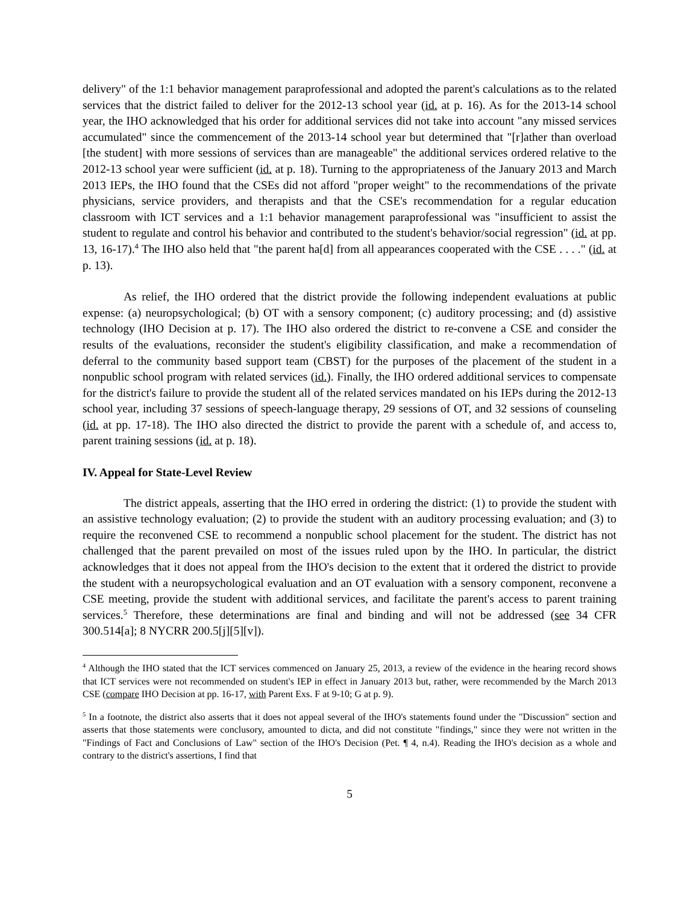delivery" of the 1:1 behavior management paraprofessional and adopted the parent's calculations as to the related services that the district failed to deliver for the 2012-13 school year (id. at p. 16). As for the 2013-14 school year, the IHO acknowledged that his order for additional services did not take into account "any missed services accumulated" since the commencement of the 2013-14 school year but determined that "[r]ather than overload [the student] with more sessions of services than are manageable" the additional services ordered relative to the 2012-13 school year were sufficient (id. at p. 18). Turning to the appropriateness of the January 2013 and March 2013 IEPs, the IHO found that the CSEs did not afford "proper weight" to the recommendations of the private physicians, service providers, and therapists and that the CSE's recommendation for a regular education classroom with ICT services and a 1:1 behavior management paraprofessional was "insufficient to assist the student to regulate and control his behavior and contributed to the student's behavior/social regression" (id. at pp. 13, 16-17).<sup>4</sup> The IHO also held that "the parent ha[d] from all appearances cooperated with the CSE . . . ." (id. at p. 13).
As relief, the IHO ordered that the district provide the following independent evaluations at public expense: (a) neuropsychological; (b) OT with a sensory component; (c) auditory processing; and (d) assistive technology (IHO Decision at p. 17). The IHO also ordered the district to re-convene a CSE and consider the results of the evaluations, reconsider the student's eligibility classification, and make a recommendation of deferral to the community based support team (CBST) for the purposes of the placement of the student in a nonpublic school program with related services (id.). Finally, the IHO ordered additional services to compensate for the district's failure to provide the student all of the related services mandated on his IEPs during the 2012-13 school year, including 37 sessions of speech-language therapy, 29 sessions of OT, and 32 sessions of counseling (id. at pp. 17-18). The IHO also directed the district to provide the parent with a schedule of, and access to, parent training sessions (id. at p. 18).
IV. Appeal for State-Level Review
The district appeals, asserting that the IHO erred in ordering the district: (1) to provide the student with an assistive technology evaluation; (2) to provide the student with an auditory processing evaluation; and (3) to require the reconvened CSE to recommend a nonpublic school placement for the student. The district has not challenged that the parent prevailed on most of the issues ruled upon by the IHO. In particular, the district acknowledges that it does not appeal from the IHO's decision to the extent that it ordered the district to provide the student with a neuropsychological evaluation and an OT evaluation with a sensory component, reconvene a CSE meeting, provide the student with additional services, and facilitate the parent's access to parent training services.<sup>5</sup> Therefore, these determinations are final and binding and will not be addressed (see 34 CFR 300.514[a]; 8 NYCRR 200.5[j][5][v]).
<sup>4</sup> Although the IHO stated that the ICT services commenced on January 25, 2013, a review of the evidence in the hearing record shows that ICT services were not recommended on student's IEP in effect in January 2013 but, rather, were recommended by the March 2013 CSE (compare IHO Decision at pp. 16-17, with Parent Exs. F at 9-10; G at p. 9).
<sup>5</sup> In a footnote, the district also asserts that it does not appeal several of the IHO's statements found under the "Discussion" section and asserts that those statements were conclusory, amounted to dicta, and did not constitute "findings," since they were not written in the "Findings of Fact and Conclusions of Law" section of the IHO's Decision (Pet. ¶ 4, n.4). Reading the IHO's decision as a whole and contrary to the district's assertions, I find that
5